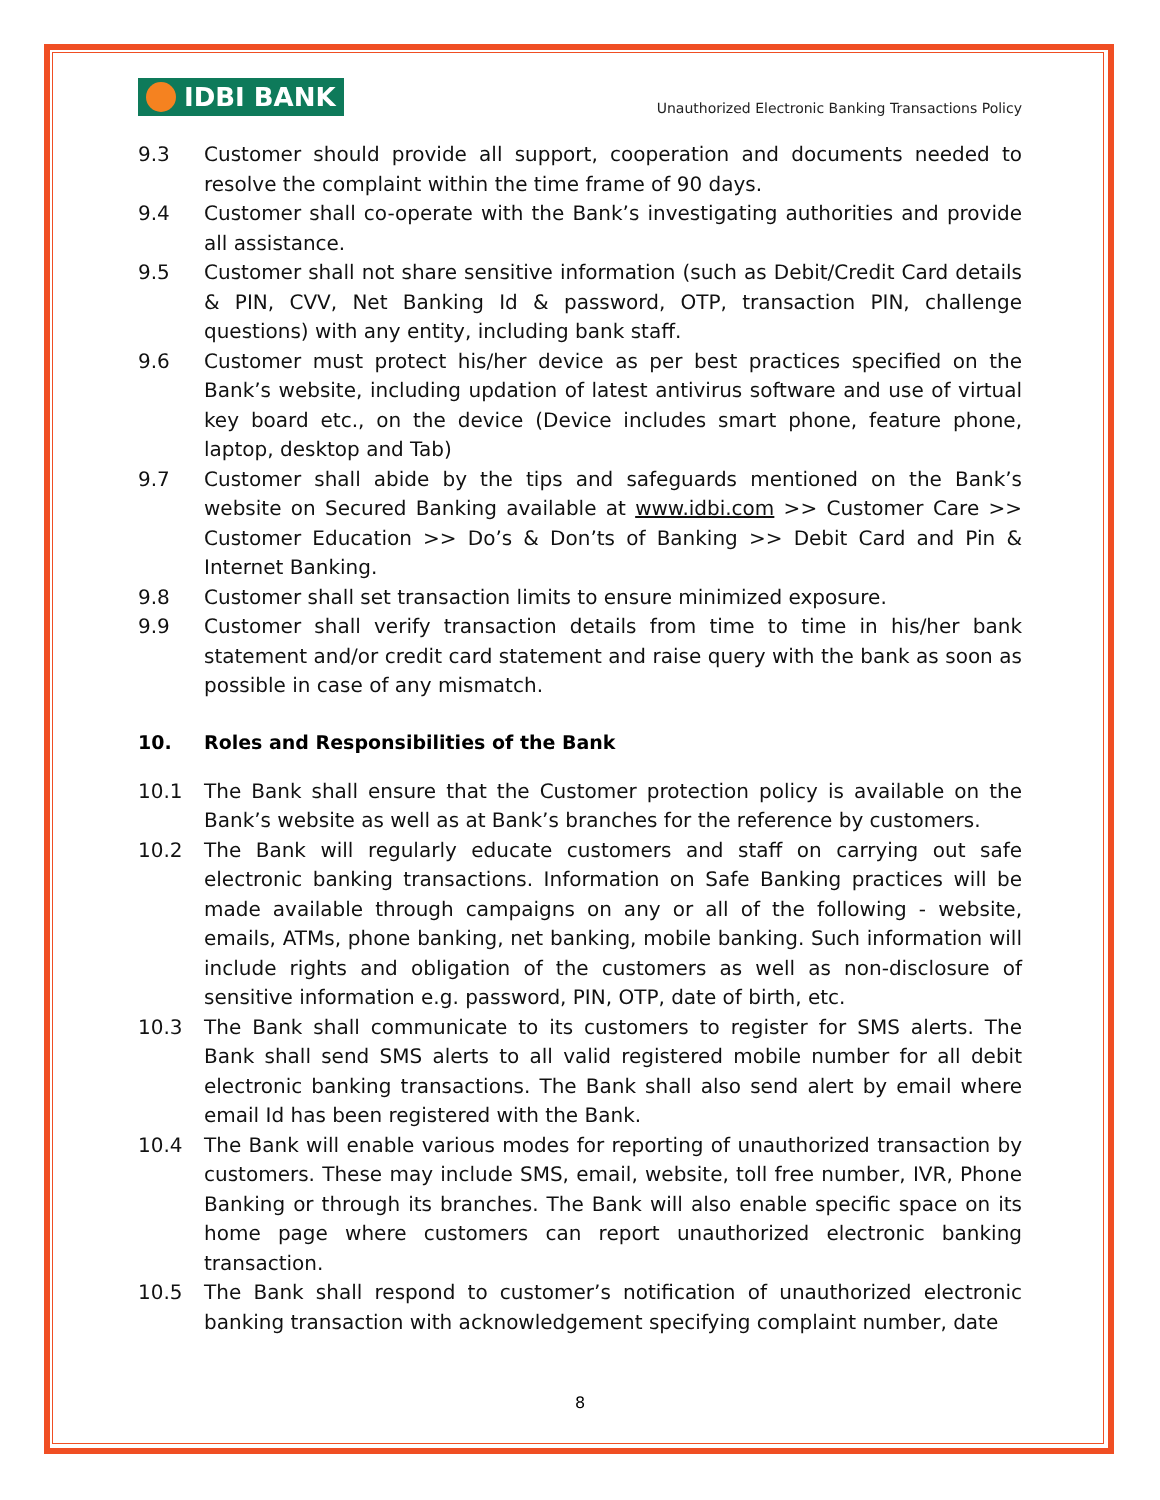IDBI BANK
Unauthorized Electronic Banking Transactions Policy
9.3 Customer should provide all support, cooperation and documents needed to resolve the complaint within the time frame of 90 days.
9.4 Customer shall co-operate with the Bank’s investigating authorities and provide all assistance.
9.5 Customer shall not share sensitive information (such as Debit/Credit Card details & PIN, CVV, Net Banking Id & password, OTP, transaction PIN, challenge questions) with any entity, including bank staff.
9.6 Customer must protect his/her device as per best practices specified on the Bank’s website, including updation of latest antivirus software and use of virtual key board etc., on the device (Device includes smart phone, feature phone, laptop, desktop and Tab)
9.7 Customer shall abide by the tips and safeguards mentioned on the Bank’s website on Secured Banking available at www.idbi.com >> Customer Care >> Customer Education >> Do’s & Don’ts of Banking >> Debit Card and Pin & Internet Banking.
9.8 Customer shall set transaction limits to ensure minimized exposure.
9.9 Customer shall verify transaction details from time to time in his/her bank statement and/or credit card statement and raise query with the bank as soon as possible in case of any mismatch.
10. Roles and Responsibilities of the Bank
10.1 The Bank shall ensure that the Customer protection policy is available on the Bank’s website as well as at Bank’s branches for the reference by customers.
10.2 The Bank will regularly educate customers and staff on carrying out safe electronic banking transactions. Information on Safe Banking practices will be made available through campaigns on any or all of the following - website, emails, ATMs, phone banking, net banking, mobile banking. Such information will include rights and obligation of the customers as well as non-disclosure of sensitive information e.g. password, PIN, OTP, date of birth, etc.
10.3 The Bank shall communicate to its customers to register for SMS alerts. The Bank shall send SMS alerts to all valid registered mobile number for all debit electronic banking transactions. The Bank shall also send alert by email where email Id has been registered with the Bank.
10.4 The Bank will enable various modes for reporting of unauthorized transaction by customers. These may include SMS, email, website, toll free number, IVR, Phone Banking or through its branches. The Bank will also enable specific space on its home page where customers can report unauthorized electronic banking transaction.
10.5 The Bank shall respond to customer’s notification of unauthorized electronic banking transaction with acknowledgement specifying complaint number, date
8